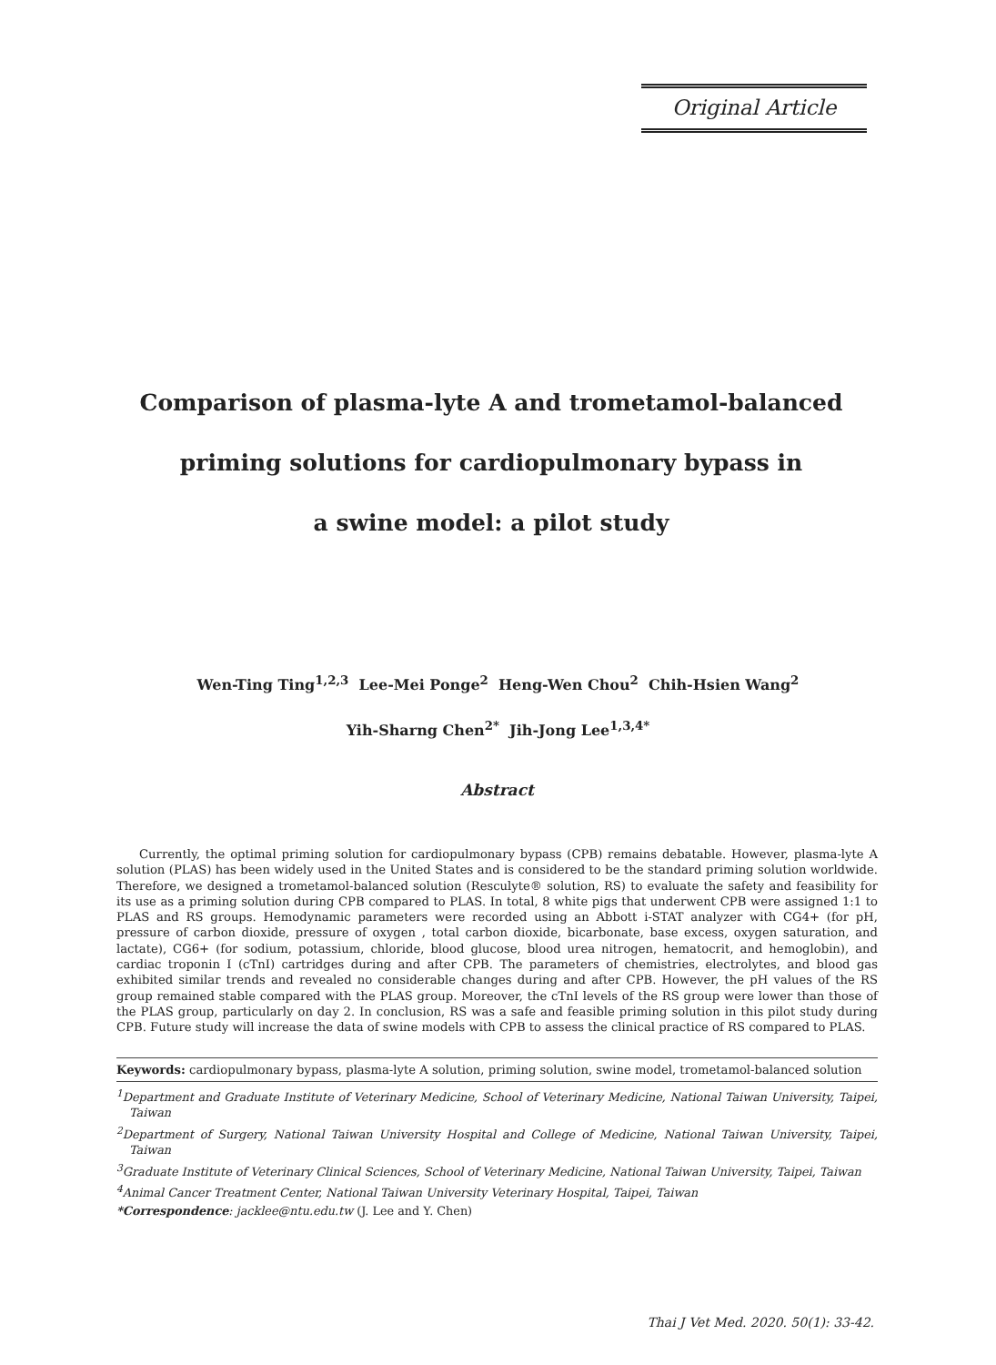Original Article
Comparison of plasma-lyte A and trometamol-balanced
priming solutions for cardiopulmonary bypass in
a swine model: a pilot study
Wen-Ting Ting<sup>1,2,3</sup> Lee-Mei Ponge<sup>2</sup> Heng-Wen Chou<sup>2</sup> Chih-Hsien Wang<sup>2</sup>
Yih-Sharng Chen<sup>2*</sup> Jih-Jong Lee<sup>1,3,4*</sup>
Abstract
Currently, the optimal priming solution for cardiopulmonary bypass (CPB) remains debatable. However, plasma-lyte A solution (PLAS) has been widely used in the United States and is considered to be the standard priming solution worldwide. Therefore, we designed a trometamol-balanced solution (Resculyte® solution, RS) to evaluate the safety and feasibility for its use as a priming solution during CPB compared to PLAS. In total, 8 white pigs that underwent CPB were assigned 1:1 to PLAS and RS groups. Hemodynamic parameters were recorded using an Abbott i-STAT analyzer with CG4+ (for pH, pressure of carbon dioxide, pressure of oxygen , total carbon dioxide, bicarbonate, base excess, oxygen saturation, and lactate), CG6+ (for sodium, potassium, chloride, blood glucose, blood urea nitrogen, hematocrit, and hemoglobin), and cardiac troponin I (cTnI) cartridges during and after CPB. The parameters of chemistries, electrolytes, and blood gas exhibited similar trends and revealed no considerable changes during and after CPB. However, the pH values of the RS group remained stable compared with the PLAS group. Moreover, the cTnI levels of the RS group were lower than those of the PLAS group, particularly on day 2. In conclusion, RS was a safe and feasible priming solution in this pilot study during CPB. Future study will increase the data of swine models with CPB to assess the clinical practice of RS compared to PLAS.
Keywords: cardiopulmonary bypass, plasma-lyte A solution, priming solution, swine model, trometamol-balanced solution
<sup>1</sup> Department and Graduate Institute of Veterinary Medicine, School of Veterinary Medicine, National Taiwan University, Taipei, Taiwan
<sup>2</sup> Department of Surgery, National Taiwan University Hospital and College of Medicine, National Taiwan University, Taipei, Taiwan
<sup>3</sup> Graduate Institute of Veterinary Clinical Sciences, School of Veterinary Medicine, National Taiwan University, Taipei, Taiwan
<sup>4</sup> Animal Cancer Treatment Center, National Taiwan University Veterinary Hospital, Taipei, Taiwan
*Correspondence: jacklee@ntu.edu.tw (J. Lee and Y. Chen)
Thai J Vet Med. 2020. 50(1): 33-42.